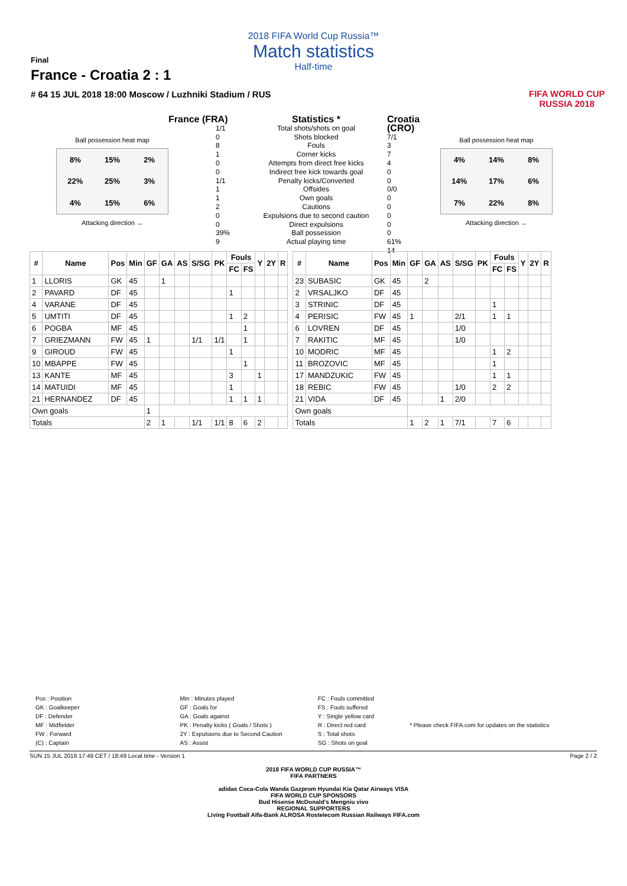2018 FIFA World Cup Russia™
Match statistics
Half-time
Final
France - Croatia 2 : 1
# 64 15 JUL 2018 18:00 Moscow / Luzhniki Stadium / RUS
FIFA WORLD CUP
RUSSIA 2018
Ball possession heat map
8% 15% 2% 22% 25% 3% 4% 15% 6%
Attacking direction →
France (FRA)
1/1
0
8
1
0
0
1/1
1
1
2
0
0
39%
9
Statistics *
Total shots/shots on goal
Shots blocked
Fouls
Corner kicks
Attempts from direct free kicks
Indirect free kick towards goal
Penalty kicks/Converted
Offsides
Own goals
Cautions
Expulsions due to second caution
Direct expulsions
Ball possession
Actual playing time
Croatia (CRO)
7/1
3
7
4
0
0
0/0
0
0
0
0
0
61%
14
Ball possession heat map
4% 14% 8% 14% 17% 6% 7% 22% 8%
Attacking direction →
| # | Name | Pos | Min | GF | GA | AS | S/SG | PK | Fouls | | Y | 2Y | R |
| --- | --- | --- | --- | --- | --- | --- | --- | --- | --- | --- | --- | --- | --- |
| | | | | | | | | | FC | FS | | | |
| 1 | LLORIS | GK | 45 | | 1 | | | | | | | | |
| 2 | PAVARD | DF | 45 | | | | | | 1 | | | | |
| 4 | VARANE | DF | 45 | | | | | | | | | | |
| 5 | UMTITI | DF | 45 | | | | | | 1 | 2 | | | |
| 6 | POGBA | MF | 45 | | | | | | | 1 | | | |
| 7 | GRIEZMANN | FW | 45 | 1 | | | 1/1 | 1/1 | | 1 | | | |
| 9 | GIROUD | FW | 45 | | | | | | 1 | | | | |
| 10 | MBAPPE | FW | 45 | | | | | | | 1 | | | |
| 13 | KANTE | MF | 45 | | | | | | 3 | | 1 | | |
| 14 | MATUIDI | MF | 45 | | | | | | 1 | | | | |
| 21 | HERNANDEZ | DF | 45 | | | | | | 1 | 1 | 1 | | |
| Own goals | | | | 1 | | | | | | | | | |
| Totals | | | | 2 | 1 | | 1/1 | 1/1 | 8 | 6 | 2 | | |
| # | Name | Pos | Min | GF | GA | AS | S/SG | PK | Fouls | | Y | 2Y | R |
| --- | --- | --- | --- | --- | --- | --- | --- | --- | --- | --- | --- | --- | --- |
| | | | | | | | | | FC | FS | | | |
| 23 | SUBASIC | GK | 45 | | 2 | | | | | | | | |
| 2 | VRSALJKO | DF | 45 | | | | | | | | | | |
| 3 | STRINIC | DF | 45 | | | | | | 1 | | | | |
| 4 | PERISIC | FW | 45 | 1 | | | 2/1 | | 1 | 1 | | | |
| 6 | LOVREN | DF | 45 | | | | 1/0 | | | | | | |
| 7 | RAKITIC | MF | 45 | | | | 1/0 | | | | | | |
| 10 | MODRIC | MF | 45 | | | | | | 1 | 2 | | | |
| 11 | BROZOVIC | MF | 45 | | | | | | 1 | | | | |
| 17 | MANDZUKIC | FW | 45 | | | | | | 1 | 1 | | | |
| 18 | REBIC | FW | 45 | | | | 1/0 | | 2 | 2 | | | |
| 21 | VIDA | DF | 45 | | | 1 | 2/0 | | | | | | |
| Own goals | | | | | | | | | | | | | |
| Totals | | | | 1 | 2 | 1 | 7/1 | | 7 | 6 | | | |
Pos : Position
GK : Goalkeeper
DF : Defender
MF : Midfielder
FW : Forward
(C) : Captain
Min : Minutes played
GF : Goals for
GA : Goals against
PK : Penalty kicks ( Goals / Shots )
2Y : Expulsions due to Second Caution
AS : Assist
FC : Fouls committed
FS : Fouls suffered
Y : Single yellow card
R : Direct red card
S : Total shots
SG : Shots on goal
* Please check FIFA.com for updates on the statistics
SUN 15 JUL 2018 17:49 CET / 18:49 Local time - Version 1 Page 2 / 2
2018 FIFA WORLD CUP RUSSIA™
FIFA PARTNERS
adidas Coca-Cola Wanda Gazprom Hyundai Kia Qatar Airways VISA
FIFA WORLD CUP SPONSORS
Bud Hisense McDonald's Mengniu vivo
REGIONAL SUPPORTERS
Living Football Alfa-Bank ALROSA Rostelecom Russian Railways FIFA.com